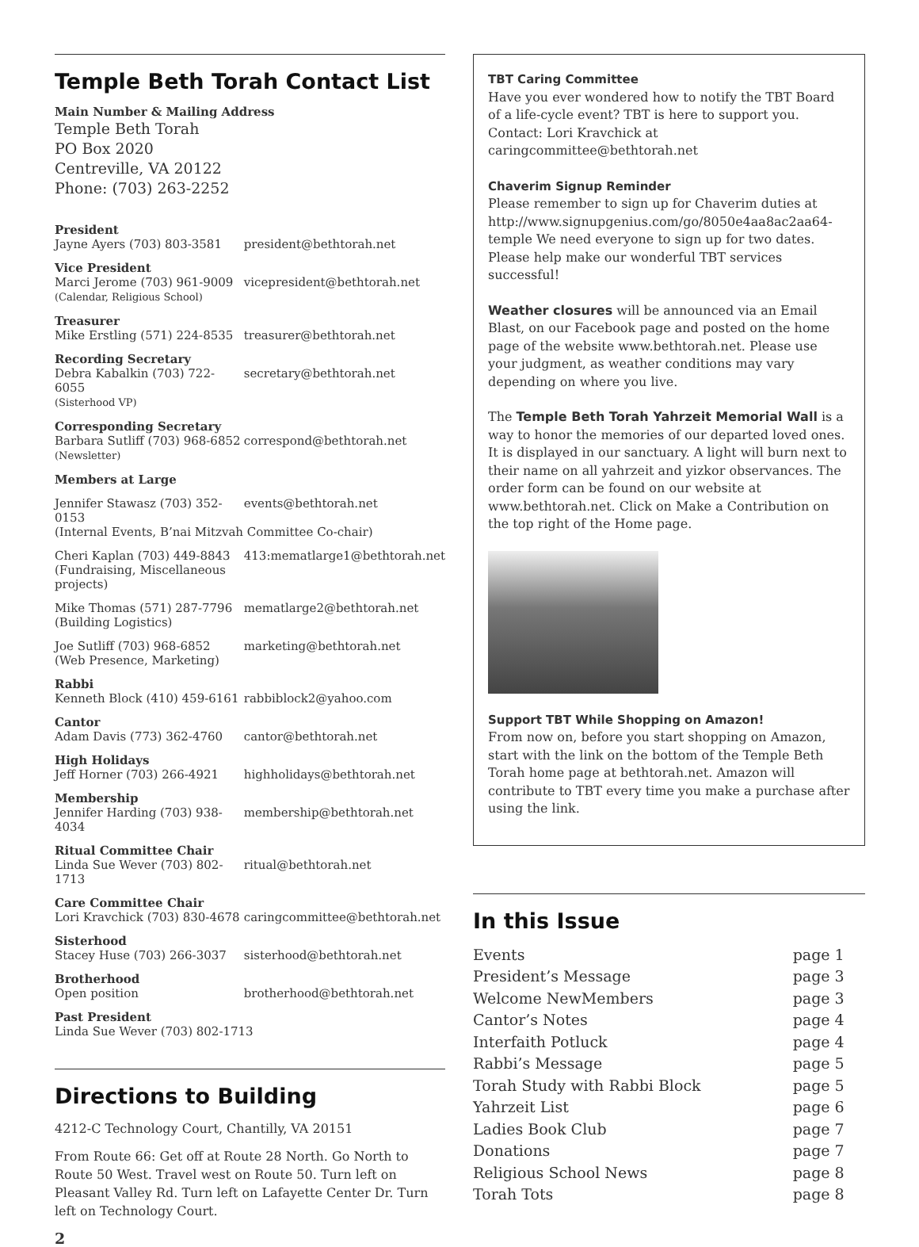Temple Beth Torah Contact List
Main Number & Mailing Address
Temple Beth Torah
PO Box 2020
Centreville, VA 20122
Phone: (703) 263-2252
| President | |
| Jayne Ayers (703) 803-3581 | president@bethtorah.net |
| Vice President | |
| Marci Jerome (703) 961-9009 (Calendar, Religious School) | vicepresident@bethtorah.net |
| Treasurer | |
| Mike Erstling (571) 224-8535 | treasurer@bethtorah.net |
| Recording Secretary | |
| Debra Kabalkin (703) 722-6055 (Sisterhood VP) | secretary@bethtorah.net |
| Corresponding Secretary | |
| Barbara Sutliff (703) 968-6852 (Newsletter) | correspond@bethtorah.net |
| Members at Large | |
| Jennifer Stawasz (703) 352-0153 | events@bethtorah.net |
| (Internal Events, B’nai Mitzvah Committee Co-chair) | |
| Cheri Kaplan (703) 449-8843 (Fundraising, Miscellaneous projects) | 413:mematlarge1@bethtorah.net |
| Mike Thomas (571) 287-7796 (Building Logistics) | mematlarge2@bethtorah.net |
| Joe Sutliff (703) 968-6852 (Web Presence, Marketing) | marketing@bethtorah.net |
| Rabbi | |
| Kenneth Block (410) 459-6161 | rabbiblock2@yahoo.com |
| Cantor | |
| Adam Davis (773) 362-4760 | cantor@bethtorah.net |
| High Holidays | |
| Jeff Horner (703) 266-4921 | highholidays@bethtorah.net |
| Membership | |
| Jennifer Harding (703) 938-4034 | membership@bethtorah.net |
| Ritual Committee Chair | |
| Linda Sue Wever (703) 802-1713 | ritual@bethtorah.net |
| Care Committee Chair | |
| Lori Kravchick (703) 830-4678 | caringcommittee@bethtorah.net |
| Sisterhood | |
| Stacey Huse (703) 266-3037 | sisterhood@bethtorah.net |
| Brotherhood | |
| Open position | brotherhood@bethtorah.net |
| Past President | |
| Linda Sue Wever (703) 802-1713 | |
Directions to Building
4212-C Technology Court, Chantilly, VA 20151
From Route 66: Get off at Route 28 North. Go North to Route 50 West. Travel west on Route 50. Turn left on Pleasant Valley Rd. Turn left on Lafayette Center Dr. Turn left on Technology Court.
2
TBT Caring Committee
Have you ever wondered how to notify the TBT Board of a life-cycle event? TBT is here to support you. Contact: Lori Kravchick at caringcommittee@bethtorah.net
Chaverim Signup Reminder
Please remember to sign up for Chaverim duties at http://www.signupgenius.com/go/8050e4aa8ac2aa64-temple We need everyone to sign up for two dates. Please help make our wonderful TBT services successful!
Weather closures will be announced via an Email Blast, on our Facebook page and posted on the home page of the website www.bethtorah.net. Please use your judgment, as weather conditions may vary depending on where you live.
The Temple Beth Torah Yahrzeit Memorial Wall is a way to honor the memories of our departed loved ones. It is displayed in our sanctuary. A light will burn next to their name on all yahrzeit and yizkor observances. The order form can be found on our website at www.bethtorah.net. Click on Make a Contribution on the top right of the Home page.
Support TBT While Shopping on Amazon!
From now on, before you start shopping on Amazon, start with the link on the bottom of the Temple Beth Torah home page at bethtorah.net. Amazon will contribute to TBT every time you make a purchase after using the link.
In this Issue
| Events | page 1 |
| President’s Message | page 3 |
| Welcome NewMembers | page 3 |
| Cantor’s Notes | page 4 |
| Interfaith Potluck | page 4 |
| Rabbi’s Message | page 5 |
| Torah Study with Rabbi Block | page 5 |
| Yahrzeit List | page 6 |
| Ladies Book Club | page 7 |
| Donations | page 7 |
| Religious School News | page 8 |
| Torah Tots | page 8 |